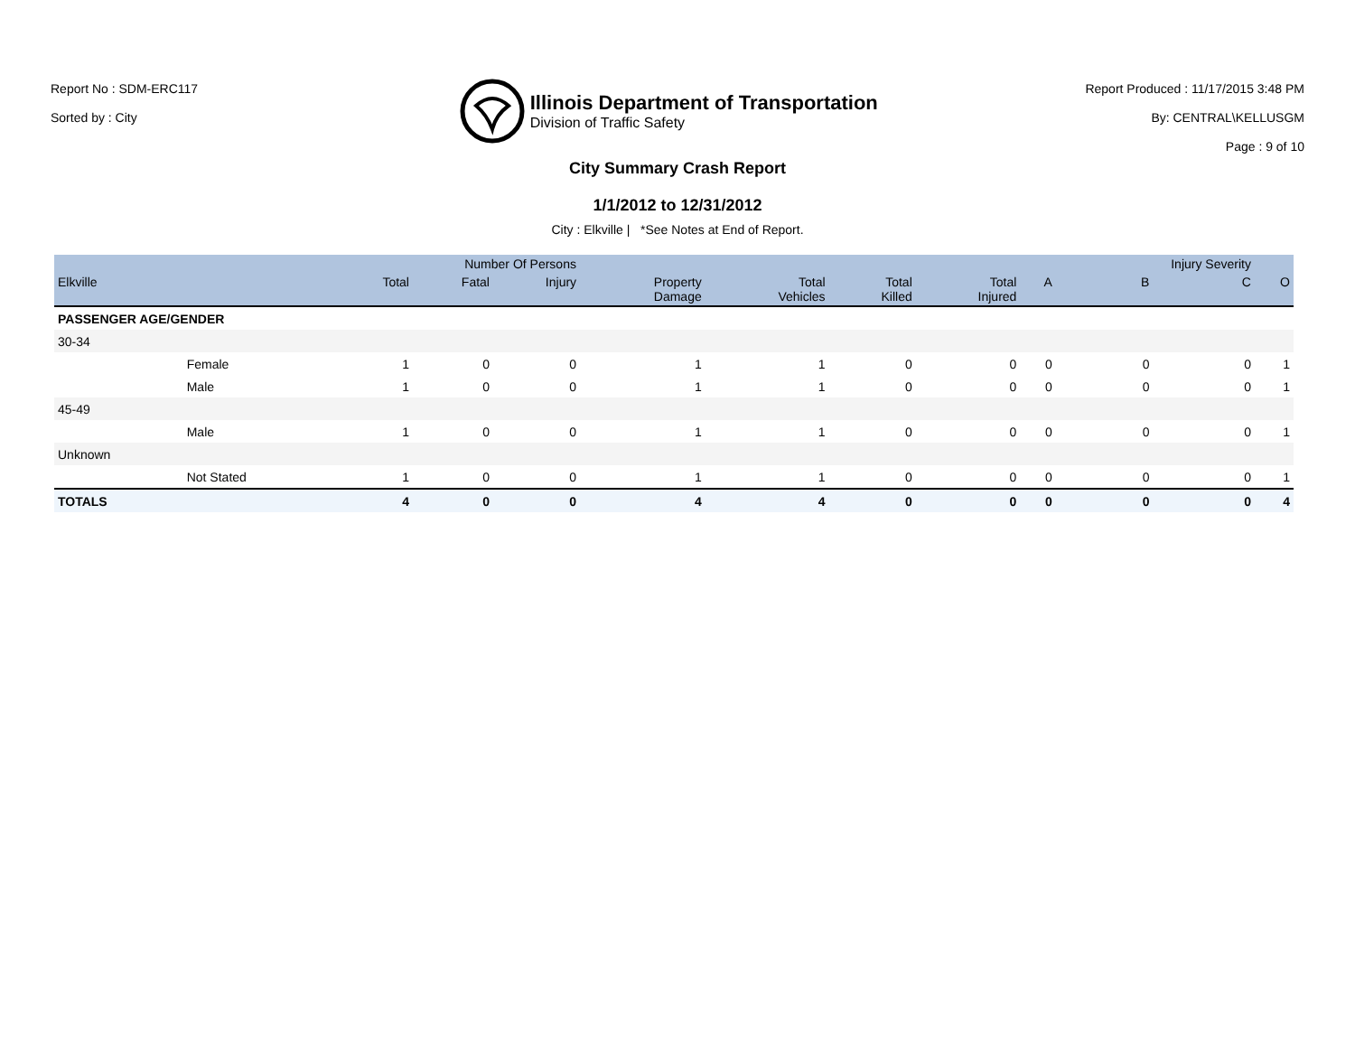Report No : SDM-ERC117
Sorted by : City
Illinois Department of Transportation
Division of Traffic Safety
Report Produced : 11/17/2015 3:48 PM
By: CENTRAL\KELLUSGM
Page : 9 of 10
City Summary Crash Report
1/1/2012 to 12/31/2012
City : Elkville | *See Notes at End of Report.
| | | Number Of Persons | | | | | | | | Injury Severity | | |
| --- | --- | --- | --- | --- | --- | --- | --- | --- | --- | --- | --- | --- |
| Elkville | | Total | Fatal | Injury | Property Damage | Total Vehicles | Total Killed | Total Injured | A | B | C | O |
| PASSENGER AGE/GENDER | | | | | | | | | | | | |
| 30-34 | | | | | | | | | | | | |
| | Female | 1 | 0 | 0 | 1 | 1 | 0 | 0 | 0 | 0 | 0 | 1 |
| | Male | 1 | 0 | 0 | 1 | 1 | 0 | 0 | 0 | 0 | 0 | 1 |
| 45-49 | | | | | | | | | | | | |
| | Male | 1 | 0 | 0 | 1 | 1 | 0 | 0 | 0 | 0 | 0 | 1 |
| Unknown | | | | | | | | | | | | |
| | Not Stated | 1 | 0 | 0 | 1 | 1 | 0 | 0 | 0 | 0 | 0 | 1 |
| TOTALS | | 4 | 0 | 0 | 4 | 4 | 0 | 0 | 0 | 0 | 0 | 4 |